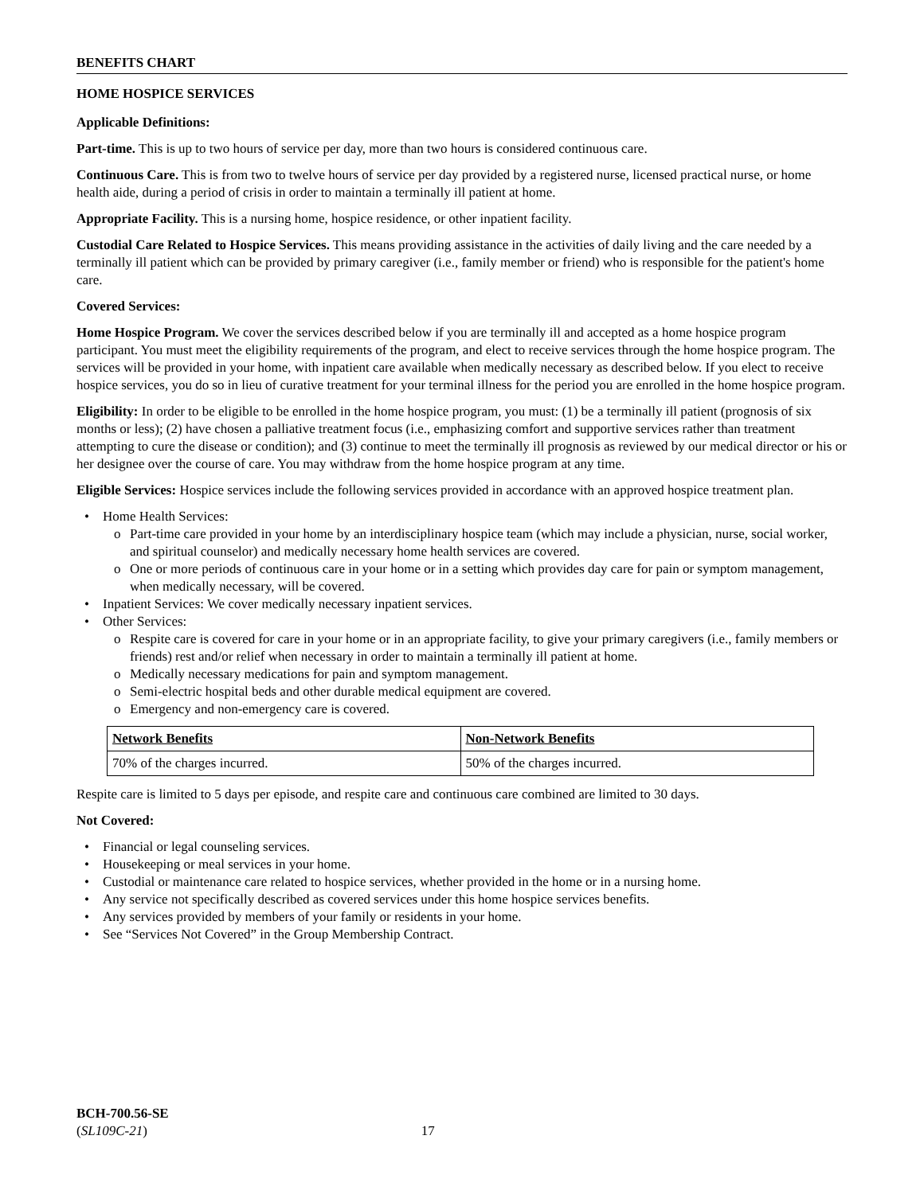BENEFITS CHART
HOME HOSPICE SERVICES
Applicable Definitions:
Part-time. This is up to two hours of service per day, more than two hours is considered continuous care.
Continuous Care. This is from two to twelve hours of service per day provided by a registered nurse, licensed practical nurse, or home health aide, during a period of crisis in order to maintain a terminally ill patient at home.
Appropriate Facility. This is a nursing home, hospice residence, or other inpatient facility.
Custodial Care Related to Hospice Services. This means providing assistance in the activities of daily living and the care needed by a terminally ill patient which can be provided by primary caregiver (i.e., family member or friend) who is responsible for the patient's home care.
Covered Services:
Home Hospice Program. We cover the services described below if you are terminally ill and accepted as a home hospice program participant. You must meet the eligibility requirements of the program, and elect to receive services through the home hospice program. The services will be provided in your home, with inpatient care available when medically necessary as described below. If you elect to receive hospice services, you do so in lieu of curative treatment for your terminal illness for the period you are enrolled in the home hospice program.
Eligibility: In order to be eligible to be enrolled in the home hospice program, you must: (1) be a terminally ill patient (prognosis of six months or less); (2) have chosen a palliative treatment focus (i.e., emphasizing comfort and supportive services rather than treatment attempting to cure the disease or condition); and (3) continue to meet the terminally ill prognosis as reviewed by our medical director or his or her designee over the course of care. You may withdraw from the home hospice program at any time.
Eligible Services: Hospice services include the following services provided in accordance with an approved hospice treatment plan.
Home Health Services:
Part-time care provided in your home by an interdisciplinary hospice team (which may include a physician, nurse, social worker, and spiritual counselor) and medically necessary home health services are covered.
One or more periods of continuous care in your home or in a setting which provides day care for pain or symptom management, when medically necessary, will be covered.
Inpatient Services: We cover medically necessary inpatient services.
Other Services:
Respite care is covered for care in your home or in an appropriate facility, to give your primary caregivers (i.e., family members or friends) rest and/or relief when necessary in order to maintain a terminally ill patient at home.
Medically necessary medications for pain and symptom management.
Semi-electric hospital beds and other durable medical equipment are covered.
Emergency and non-emergency care is covered.
| Network Benefits | Non-Network Benefits |
| --- | --- |
| 70% of the charges incurred. | 50% of the charges incurred. |
Respite care is limited to 5 days per episode, and respite care and continuous care combined are limited to 30 days.
Not Covered:
Financial or legal counseling services.
Housekeeping or meal services in your home.
Custodial or maintenance care related to hospice services, whether provided in the home or in a nursing home.
Any service not specifically described as covered services under this home hospice services benefits.
Any services provided by members of your family or residents in your home.
See “Services Not Covered” in the Group Membership Contract.
BCH-700.56-SE
(SL109C-21) 17